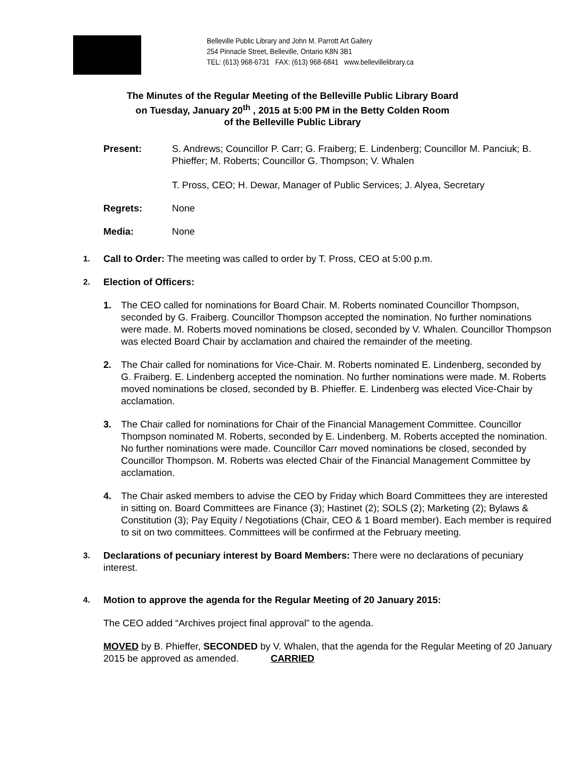Belleville Public Library and John M. Parrott Art Gallery
254 Pinnacle Street, Belleville, Ontario K8N 3B1
TEL: (613) 968-6731 FAX: (613) 968-6841 www.bellevillelibrary.ca
The Minutes of the Regular Meeting of the Belleville Public Library Board
on Tuesday, January 20<sup>th</sup> , 2015 at 5:00 PM in the Betty Colden Room
of the Belleville Public Library
Present: S. Andrews; Councillor P. Carr; G. Fraiberg; E. Lindenberg; Councillor M. Panciuk; B. Phieffer; M. Roberts; Councillor G. Thompson; V. Whalen
T. Pross, CEO; H. Dewar, Manager of Public Services; J. Alyea, Secretary
Regrets: None
Media: None
1.
Call to Order: The meeting was called to order by T. Pross, CEO at 5:00 p.m.
2.
Election of Officers:
1. The CEO called for nominations for Board Chair. M. Roberts nominated Councillor Thompson, seconded by G. Fraiberg. Councillor Thompson accepted the nomination. No further nominations were made. M. Roberts moved nominations be closed, seconded by V. Whalen. Councillor Thompson was elected Board Chair by acclamation and chaired the remainder of the meeting.
2. The Chair called for nominations for Vice-Chair. M. Roberts nominated E. Lindenberg, seconded by G. Fraiberg. E. Lindenberg accepted the nomination. No further nominations were made. M. Roberts moved nominations be closed, seconded by B. Phieffer. E. Lindenberg was elected Vice-Chair by acclamation.
3. The Chair called for nominations for Chair of the Financial Management Committee. Councillor Thompson nominated M. Roberts, seconded by E. Lindenberg. M. Roberts accepted the nomination. No further nominations were made. Councillor Carr moved nominations be closed, seconded by Councillor Thompson. M. Roberts was elected Chair of the Financial Management Committee by acclamation.
4. The Chair asked members to advise the CEO by Friday which Board Committees they are interested in sitting on. Board Committees are Finance (3); Hastinet (2); SOLS (2); Marketing (2); Bylaws & Constitution (3); Pay Equity / Negotiations (Chair, CEO & 1 Board member). Each member is required to sit on two committees. Committees will be confirmed at the February meeting.
3.
Declarations of pecuniary interest by Board Members: There were no declarations of pecuniary interest.
4.
Motion to approve the agenda for the Regular Meeting of 20 January 2015:
The CEO added “Archives project final approval” to the agenda.
MOVED by B. Phieffer, SECONDED by V. Whalen, that the agenda for the Regular Meeting of 20 January 2015 be approved as amended. CARRIED